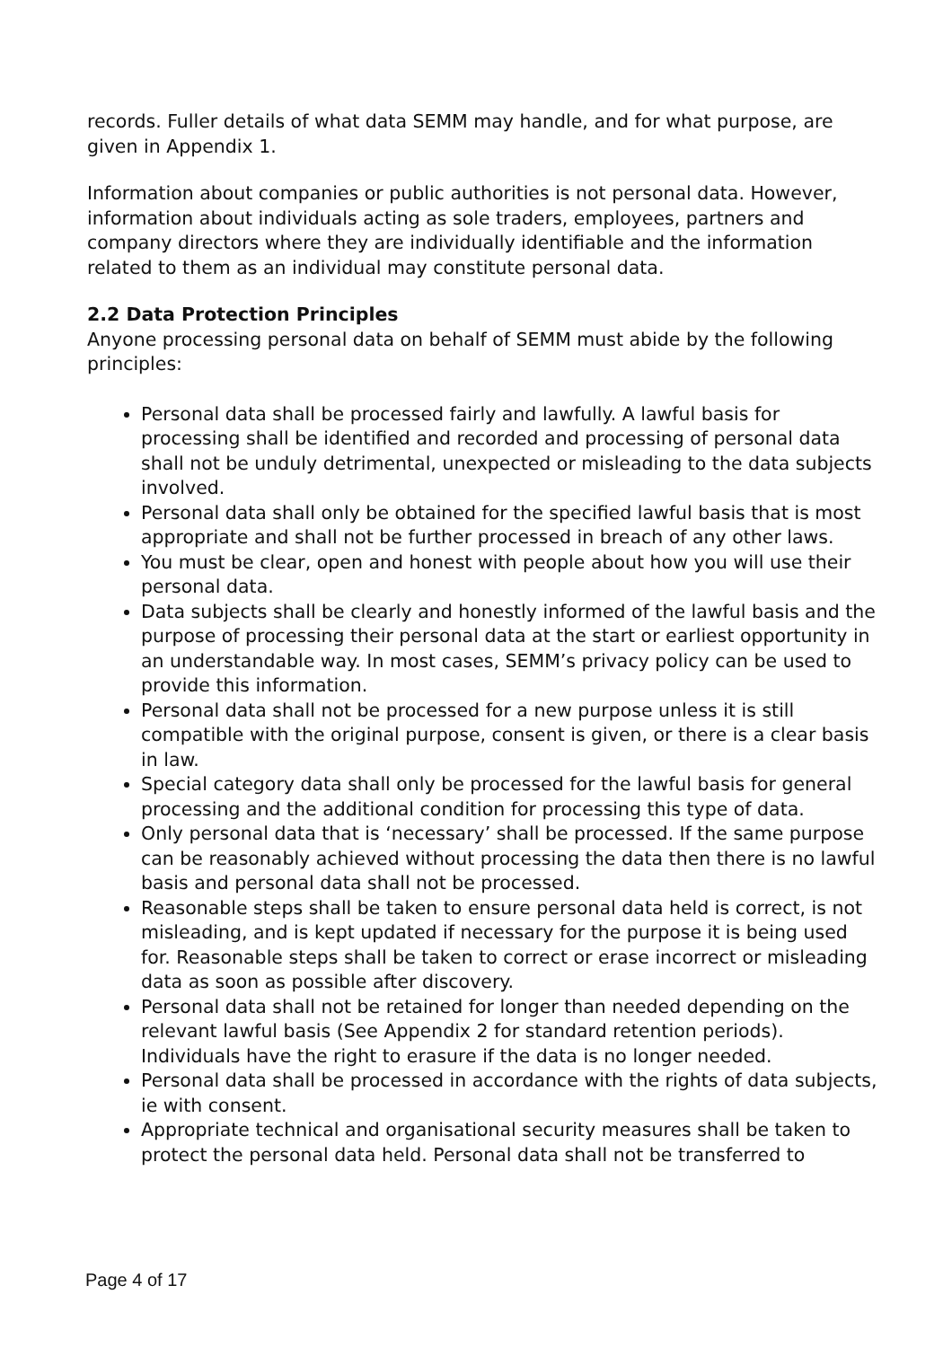records. Fuller details of what data SEMM may handle, and for what purpose, are given in Appendix 1.
Information about companies or public authorities is not personal data. However, information about individuals acting as sole traders, employees, partners and company directors where they are individually identifiable and the information related to them as an individual may constitute personal data.
2.2 Data Protection Principles
Anyone processing personal data on behalf of SEMM must abide by the following principles:
Personal data shall be processed fairly and lawfully. A lawful basis for processing shall be identified and recorded and processing of personal data shall not be unduly detrimental, unexpected or misleading to the data subjects involved.
Personal data shall only be obtained for the specified lawful basis that is most appropriate and shall not be further processed in breach of any other laws.
You must be clear, open and honest with people about how you will use their personal data.
Data subjects shall be clearly and honestly informed of the lawful basis and the purpose of processing their personal data at the start or earliest opportunity in an understandable way. In most cases, SEMM’s privacy policy can be used to provide this information.
Personal data shall not be processed for a new purpose unless it is still compatible with the original purpose, consent is given, or there is a clear basis in law.
Special category data shall only be processed for the lawful basis for general processing and the additional condition for processing this type of data.
Only personal data that is ‘necessary’ shall be processed. If the same purpose can be reasonably achieved without processing the data then there is no lawful basis and personal data shall not be processed.
Reasonable steps shall be taken to ensure personal data held is correct, is not misleading, and is kept updated if necessary for the purpose it is being used for. Reasonable steps shall be taken to correct or erase incorrect or misleading data as soon as possible after discovery.
Personal data shall not be retained for longer than needed depending on the relevant lawful basis (See Appendix 2 for standard retention periods). Individuals have the right to erasure if the data is no longer needed.
Personal data shall be processed in accordance with the rights of data subjects, ie with consent.
Appropriate technical and organisational security measures shall be taken to protect the personal data held. Personal data shall not be transferred to
Page 4 of 17